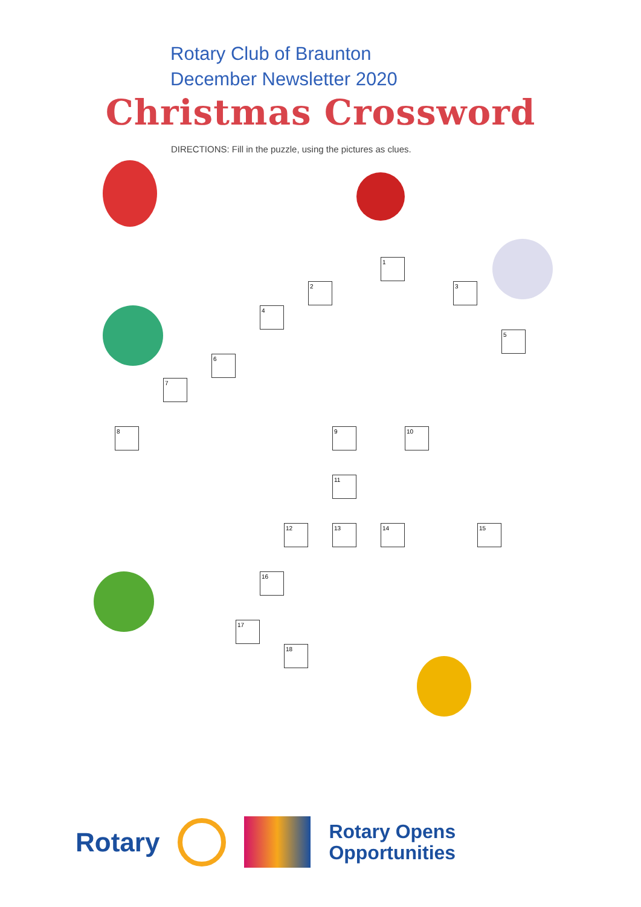Rotary Club of Braunton
December Newsletter 2020
Christmas Crossword
DIRECTIONS: Fill in the puzzle, using the pictures as clues.
1
2 3
4
5
6
7
8 9 10
11
12 13 14 15
16
17
18
Rotary
Rotary Opens
Opportunities